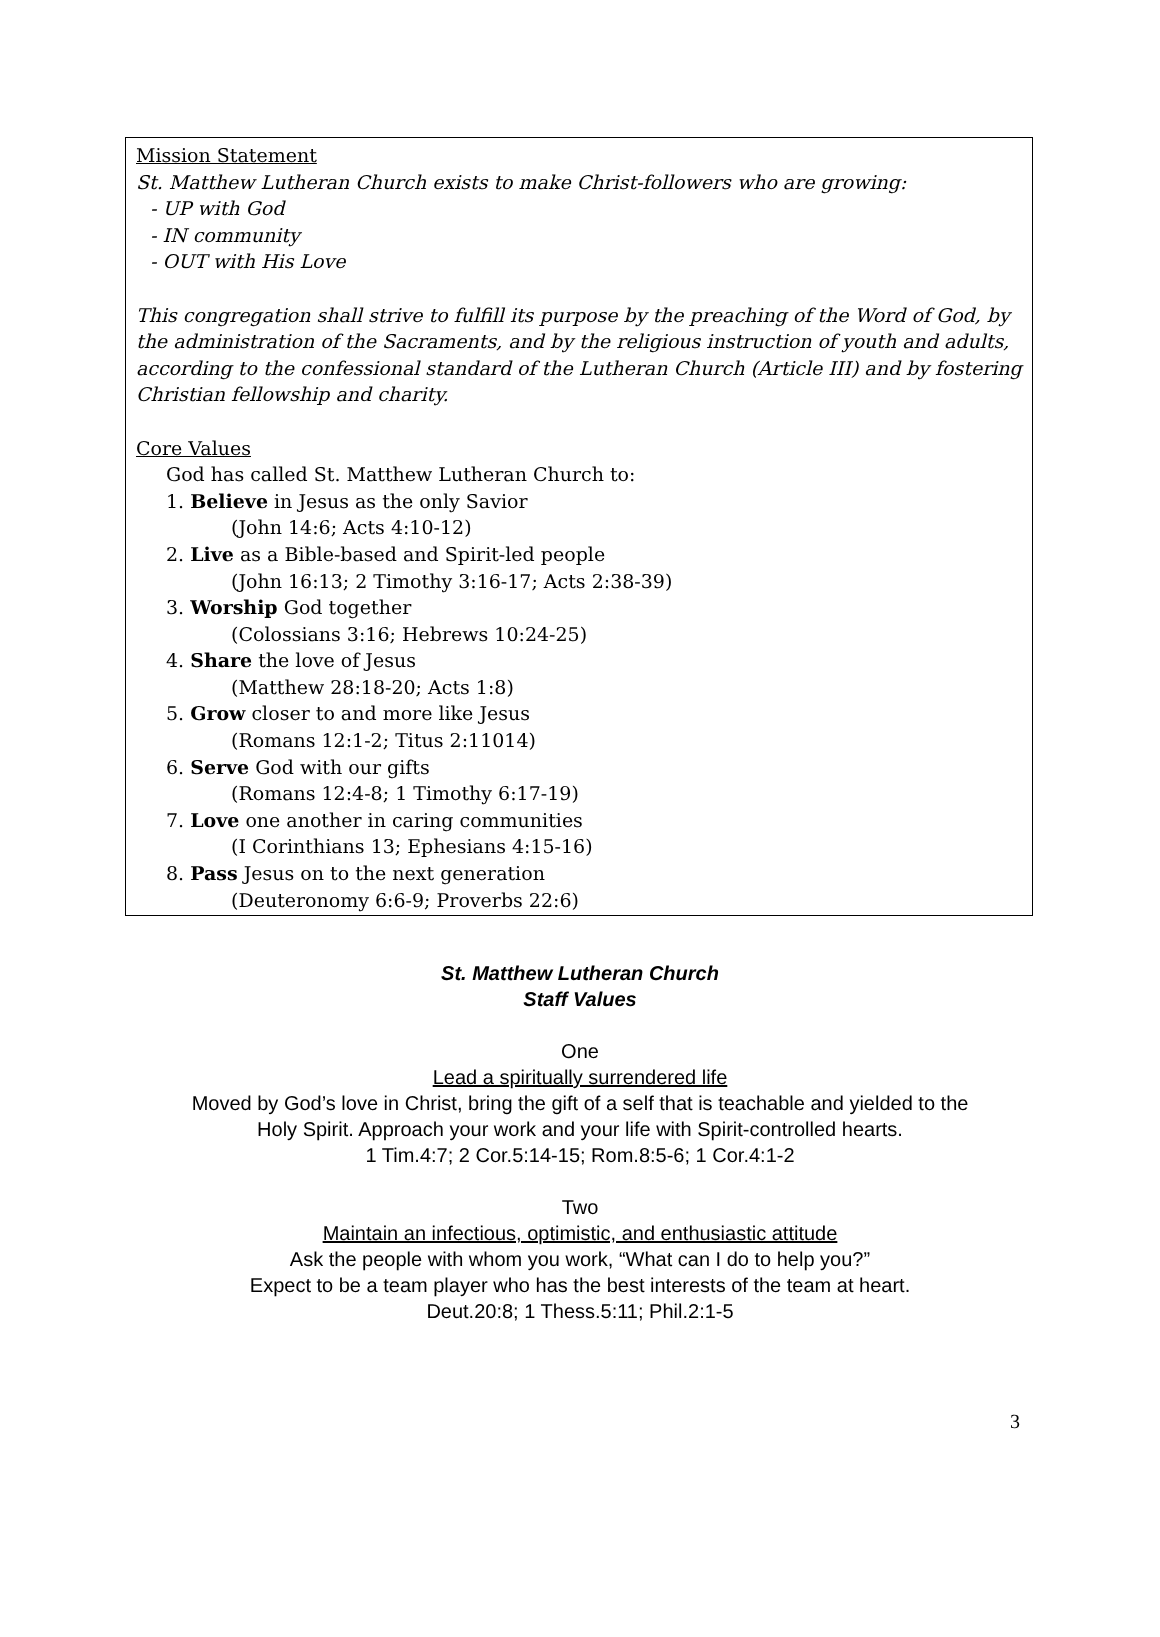Mission Statement
St. Matthew Lutheran Church exists to make Christ-followers who are growing:
- UP with God
- IN community
- OUT with His Love
This congregation shall strive to fulfill its purpose by the preaching of the Word of God, by the administration of the Sacraments, and by the religious instruction of youth and adults, according to the confessional standard of the Lutheran Church (Article III) and by fostering Christian fellowship and charity.
Core Values
God has called St. Matthew Lutheran Church to:
1. Believe in Jesus as the only Savior
(John 14:6; Acts 4:10-12)
2. Live as a Bible-based and Spirit-led people
(John 16:13; 2 Timothy 3:16-17; Acts 2:38-39)
3. Worship God together
(Colossians 3:16; Hebrews 10:24-25)
4. Share the love of Jesus
(Matthew 28:18-20; Acts 1:8)
5. Grow closer to and more like Jesus
(Romans 12:1-2; Titus 2:11014)
6. Serve God with our gifts
(Romans 12:4-8; 1 Timothy 6:17-19)
7. Love one another in caring communities
(I Corinthians 13; Ephesians 4:15-16)
8. Pass Jesus on to the next generation
(Deuteronomy 6:6-9; Proverbs 22:6)
St. Matthew Lutheran Church
Staff Values
One
Lead a spiritually surrendered life
Moved by God’s love in Christ, bring the gift of a self that is teachable and yielded to the
Holy Spirit. Approach your work and your life with Spirit-controlled hearts.
1 Tim.4:7; 2 Cor.5:14-15; Rom.8:5-6; 1 Cor.4:1-2
Two
Maintain an infectious, optimistic, and enthusiastic attitude
Ask the people with whom you work, “What can I do to help you?”
Expect to be a team player who has the best interests of the team at heart.
Deut.20:8; 1 Thess.5:11; Phil.2:1-5
3